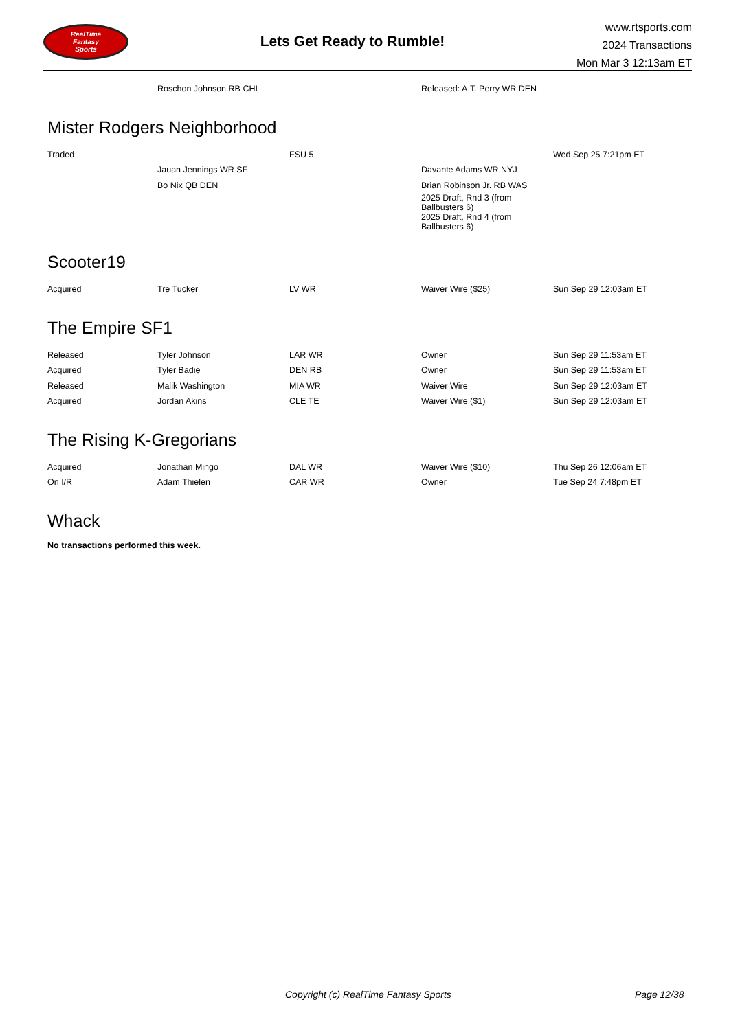RealTime
Fantasy
Sports
Lets Get Ready to Rumble!
www.rtsports.com
2024 Transactions
Mon Mar 3 12:13am ET
| | Roschon Johnson RB CHI | | Released: A.T. Perry WR DEN | |
Mister Rodgers Neighborhood
| Traded | | FSU 5 | | Wed Sep 25 7:21pm ET |
| | Jauan Jennings WR SF | | Davante Adams WR NYJ | |
| | Bo Nix QB DEN | | Brian Robinson Jr. RB WAS | |
| | | | 2025 Draft, Rnd 3 (from Ballbusters 6) | |
| | | | 2025 Draft, Rnd 4 (from Ballbusters 6) | |
Scooter19
| Acquired | Tre Tucker | LV WR | Waiver Wire ($25) | Sun Sep 29 12:03am ET |
The Empire SF1
| Released | Tyler Johnson | LAR WR | Owner | Sun Sep 29 11:53am ET |
| Acquired | Tyler Badie | DEN RB | Owner | Sun Sep 29 11:53am ET |
| Released | Malik Washington | MIA WR | Waiver Wire | Sun Sep 29 12:03am ET |
| Acquired | Jordan Akins | CLE TE | Waiver Wire ($1) | Sun Sep 29 12:03am ET |
The Rising K-Gregorians
| Acquired | Jonathan Mingo | DAL WR | Waiver Wire ($10) | Thu Sep 26 12:06am ET |
| On I/R | Adam Thielen | CAR WR | Owner | Tue Sep 24 7:48pm ET |
Whack
No transactions performed this week.
Copyright (c) RealTime Fantasy Sports Page 12/38